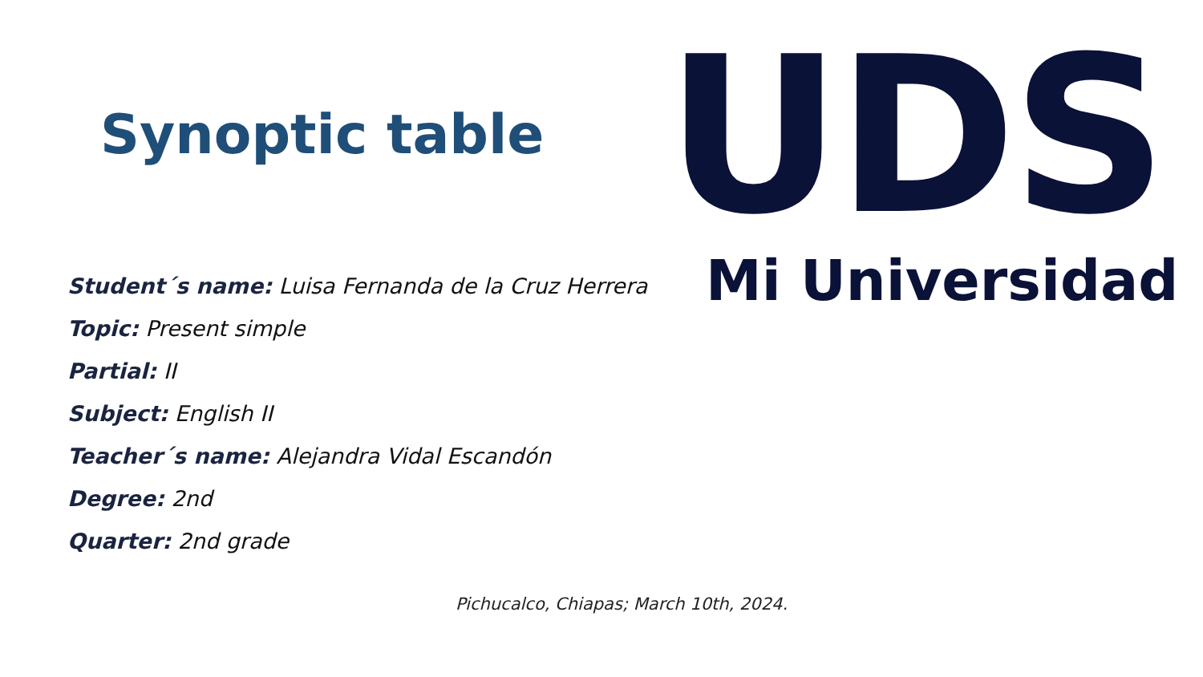Synoptic table
UDS
Mi Universidad
Student´s name: Luisa Fernanda de la Cruz Herrera
Topic: Present simple
Partial: II
Subject: English II
Teacher´s name: Alejandra Vidal Escandón
Degree: 2nd
Quarter: 2nd grade
Pichucalco, Chiapas; March 10th, 2024.